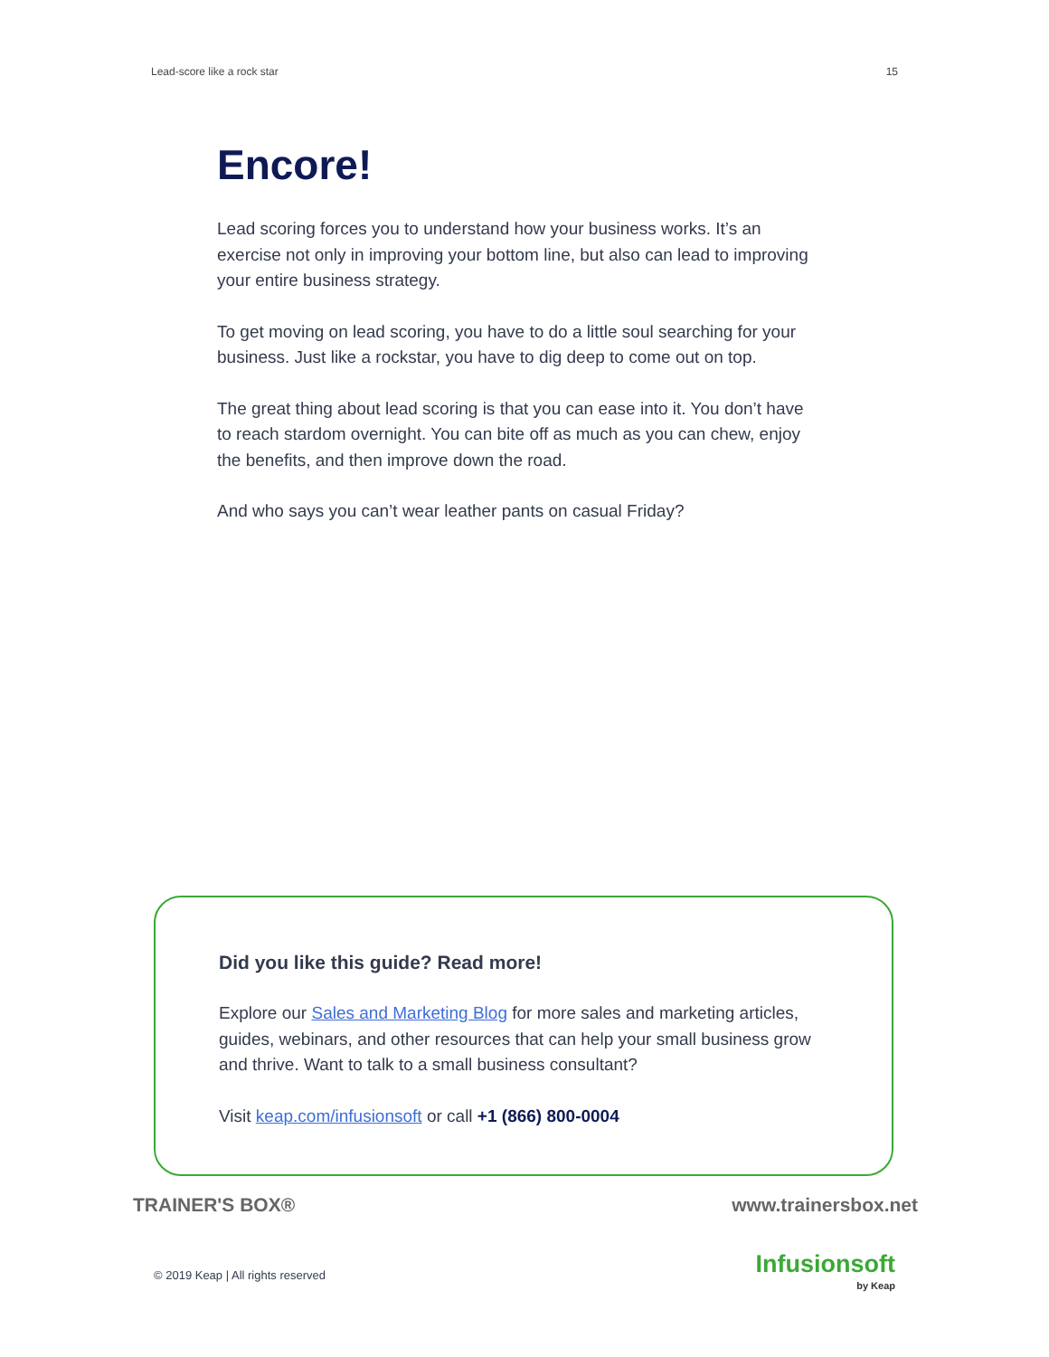Lead-score like a rock star 15
Encore!
Lead scoring forces you to understand how your business works. It’s an exercise not only in improving your bottom line, but also can lead to improving your entire business strategy.
To get moving on lead scoring, you have to do a little soul searching for your business. Just like a rockstar, you have to dig deep to come out on top.
The great thing about lead scoring is that you can ease into it. You don’t have to reach stardom overnight. You can bite off as much as you can chew, enjoy the benefits, and then improve down the road.
And who says you can’t wear leather pants on casual Friday?
Did you like this guide? Read more!
Explore our Sales and Marketing Blog for more sales and marketing articles, guides, webinars, and other resources that can help your small business grow and thrive. Want to talk to a small business consultant?
Visit keap.com/infusionsoft or call +1 (866) 800-0004
TRAINER'S BOX® www.trainersbox.net
© 2019 Keap | All rights reserved
Infusionsoft
by Keap